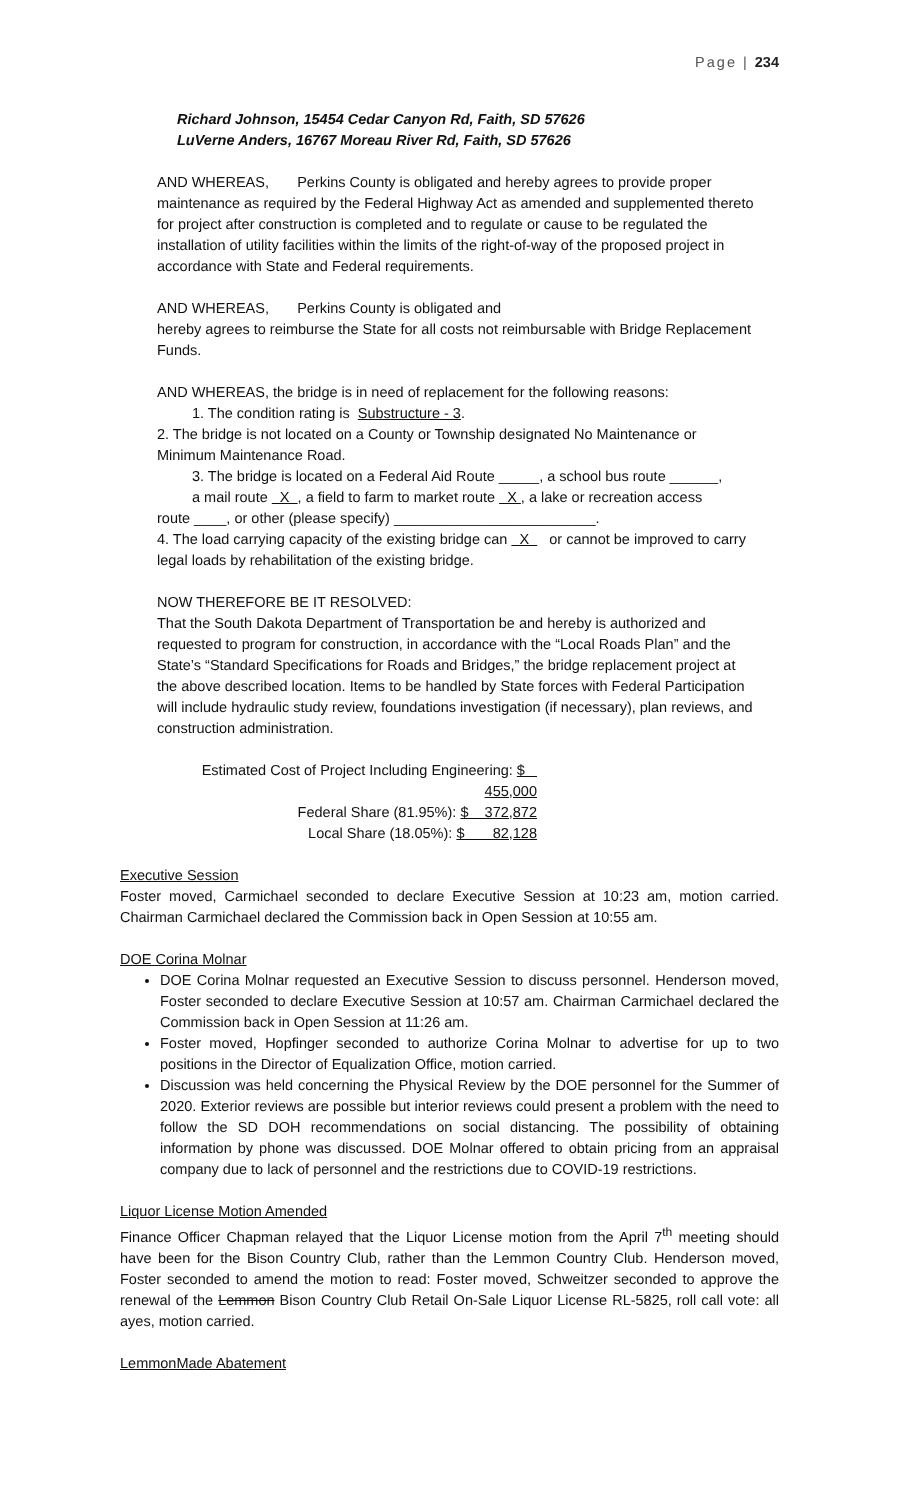Page | 234
Richard Johnson, 15454 Cedar Canyon Rd, Faith, SD 57626
LuVerne Anders, 16767 Moreau River Rd, Faith, SD 57626
AND WHEREAS, Perkins County is obligated and hereby agrees to provide proper maintenance as required by the Federal Highway Act as amended and supplemented thereto for project after construction is completed and to regulate or cause to be regulated the installation of utility facilities within the limits of the right-of-way of the proposed project in accordance with State and Federal requirements.
AND WHEREAS, Perkins County is obligated and
hereby agrees to reimburse the State for all costs not reimbursable with Bridge Replacement Funds.
AND WHEREAS, the bridge is in need of replacement for the following reasons:
1. The condition rating is Substructure - 3.
2. The bridge is not located on a County or Township designated No Maintenance or Minimum Maintenance Road.
3. The bridge is located on a Federal Aid Route _____, a school bus route ______,
a mail route X , a field to farm to market route X , a lake or recreation access
route ____, or other (please specify) _________________________.
4. The load carrying capacity of the existing bridge can X or cannot be improved to carry legal loads by rehabilitation of the existing bridge.
NOW THEREFORE BE IT RESOLVED:
That the South Dakota Department of Transportation be and hereby is authorized and requested to program for construction, in accordance with the “Local Roads Plan” and the State’s “Standard Specifications for Roads and Bridges,” the bridge replacement project at the above described location. Items to be handled by State forces with Federal Participation will include hydraulic study review, foundations investigation (if necessary), plan reviews, and construction administration.
Estimated Cost of Project Including Engineering: $ 455,000
Federal Share (81.95%): $ 372,872
Local Share (18.05%): $ 82,128
Executive Session
Foster moved, Carmichael seconded to declare Executive Session at 10:23 am, motion carried. Chairman Carmichael declared the Commission back in Open Session at 10:55 am.
DOE Corina Molnar
DOE Corina Molnar requested an Executive Session to discuss personnel. Henderson moved, Foster seconded to declare Executive Session at 10:57 am. Chairman Carmichael declared the Commission back in Open Session at 11:26 am.
Foster moved, Hopfinger seconded to authorize Corina Molnar to advertise for up to two positions in the Director of Equalization Office, motion carried.
Discussion was held concerning the Physical Review by the DOE personnel for the Summer of 2020. Exterior reviews are possible but interior reviews could present a problem with the need to follow the SD DOH recommendations on social distancing. The possibility of obtaining information by phone was discussed. DOE Molnar offered to obtain pricing from an appraisal company due to lack of personnel and the restrictions due to COVID-19 restrictions.
Liquor License Motion Amended
Finance Officer Chapman relayed that the Liquor License motion from the April 7<sup>th</sup> meeting should have been for the Bison Country Club, rather than the Lemmon Country Club. Henderson moved, Foster seconded to amend the motion to read: Foster moved, Schweitzer seconded to approve the renewal of the Lemmon Bison Country Club Retail On-Sale Liquor License RL-5825, roll call vote: all ayes, motion carried.
LemmonMade Abatement